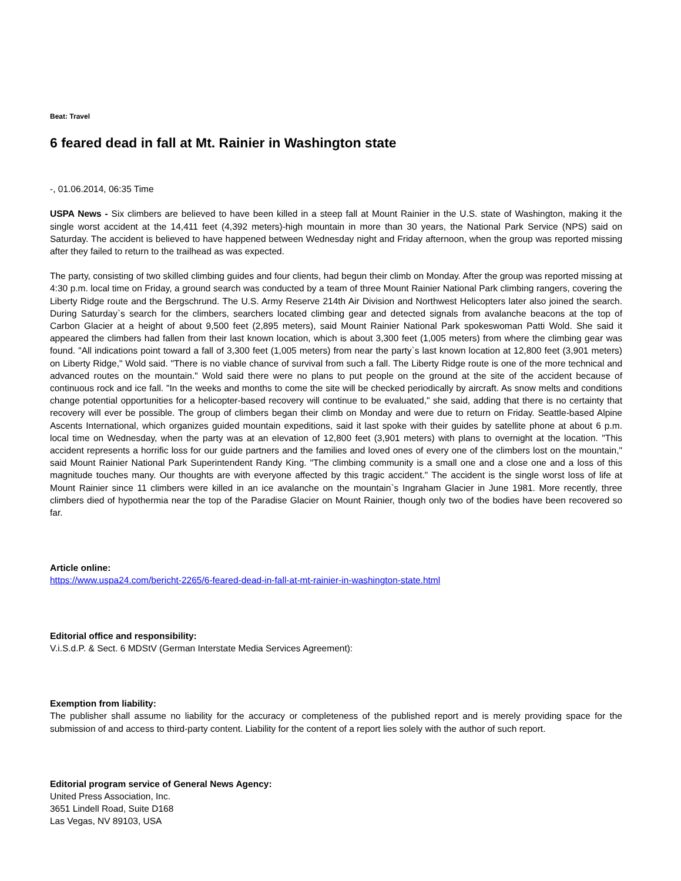Beat: Travel
6 feared dead in fall at Mt. Rainier in Washington state
-, 01.06.2014, 06:35 Time
USPA News - Six climbers are believed to have been killed in a steep fall at Mount Rainier in the U.S. state of Washington, making it the single worst accident at the 14,411 feet (4,392 meters)-high mountain in more than 30 years, the National Park Service (NPS) said on Saturday. The accident is believed to have happened between Wednesday night and Friday afternoon, when the group was reported missing after they failed to return to the trailhead as was expected.
The party, consisting of two skilled climbing guides and four clients, had begun their climb on Monday. After the group was reported missing at 4:30 p.m. local time on Friday, a ground search was conducted by a team of three Mount Rainier National Park climbing rangers, covering the Liberty Ridge route and the Bergschrund. The U.S. Army Reserve 214th Air Division and Northwest Helicopters later also joined the search. During Saturday`s search for the climbers, searchers located climbing gear and detected signals from avalanche beacons at the top of Carbon Glacier at a height of about 9,500 feet (2,895 meters), said Mount Rainier National Park spokeswoman Patti Wold. She said it appeared the climbers had fallen from their last known location, which is about 3,300 feet (1,005 meters) from where the climbing gear was found. "All indications point toward a fall of 3,300 feet (1,005 meters) from near the party`s last known location at 12,800 feet (3,901 meters) on Liberty Ridge," Wold said. "There is no viable chance of survival from such a fall. The Liberty Ridge route is one of the more technical and advanced routes on the mountain." Wold said there were no plans to put people on the ground at the site of the accident because of continuous rock and ice fall. "In the weeks and months to come the site will be checked periodically by aircraft. As snow melts and conditions change potential opportunities for a helicopter-based recovery will continue to be evaluated," she said, adding that there is no certainty that recovery will ever be possible. The group of climbers began their climb on Monday and were due to return on Friday. Seattle-based Alpine Ascents International, which organizes guided mountain expeditions, said it last spoke with their guides by satellite phone at about 6 p.m. local time on Wednesday, when the party was at an elevation of 12,800 feet (3,901 meters) with plans to overnight at the location. "This accident represents a horrific loss for our guide partners and the families and loved ones of every one of the climbers lost on the mountain," said Mount Rainier National Park Superintendent Randy King. "The climbing community is a small one and a close one and a loss of this magnitude touches many. Our thoughts are with everyone affected by this tragic accident." The accident is the single worst loss of life at Mount Rainier since 11 climbers were killed in an ice avalanche on the mountain`s Ingraham Glacier in June 1981. More recently, three climbers died of hypothermia near the top of the Paradise Glacier on Mount Rainier, though only two of the bodies have been recovered so far.
Article online:
https://www.uspa24.com/bericht-2265/6-feared-dead-in-fall-at-mt-rainier-in-washington-state.html
Editorial office and responsibility:
V.i.S.d.P. & Sect. 6 MDStV (German Interstate Media Services Agreement):
Exemption from liability:
The publisher shall assume no liability for the accuracy or completeness of the published report and is merely providing space for the submission of and access to third-party content. Liability for the content of a report lies solely with the author of such report.
Editorial program service of General News Agency:
United Press Association, Inc.
3651 Lindell Road, Suite D168
Las Vegas, NV 89103, USA